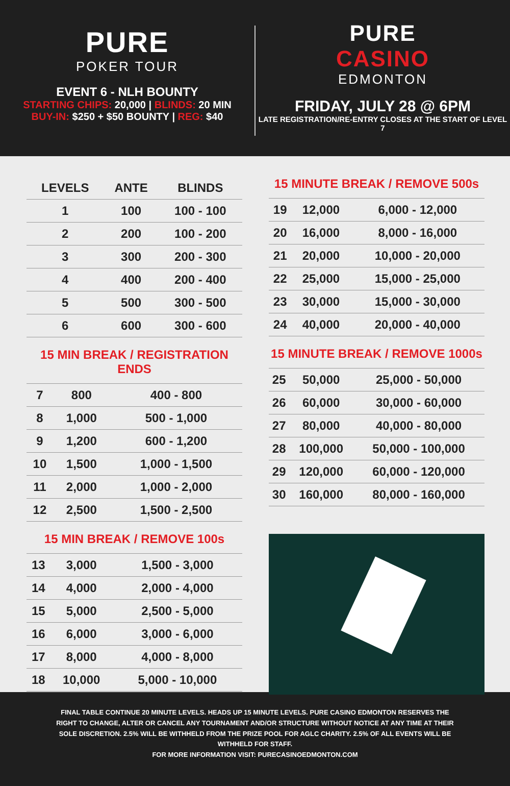PURE
POKER TOUR
EVENT 6 - NLH BOUNTY
STARTING CHIPS: 20,000 | BLINDS: 20 MIN
BUY-IN: $250 + $50 BOUNTY | REG: $40
PURE
CASINO
EDMONTON
FRIDAY, JULY 28 @ 6PM
LATE REGISTRATION/RE-ENTRY CLOSES AT THE START OF LEVEL 7
| LEVELS | ANTE | BLINDS |
| --- | --- | --- |
| 1 | 100 | 100 - 100 |
| 2 | 200 | 100 - 200 |
| 3 | 300 | 200 - 300 |
| 4 | 400 | 200 - 400 |
| 5 | 500 | 300 - 500 |
| 6 | 600 | 300 - 600 |
15 MIN BREAK / REGISTRATION ENDS
| 7 | 800 | 400 - 800 |
| 8 | 1,000 | 500 - 1,000 |
| 9 | 1,200 | 600 - 1,200 |
| 10 | 1,500 | 1,000 - 1,500 |
| 11 | 2,000 | 1,000 - 2,000 |
| 12 | 2,500 | 1,500 - 2,500 |
15 MIN BREAK / REMOVE 100s
| 13 | 3,000 | 1,500 - 3,000 |
| 14 | 4,000 | 2,000 - 4,000 |
| 15 | 5,000 | 2,500 - 5,000 |
| 16 | 6,000 | 3,000 - 6,000 |
| 17 | 8,000 | 4,000 - 8,000 |
| 18 | 10,000 | 5,000 - 10,000 |
15 MINUTE BREAK / REMOVE 500s
| 19 | 12,000 | 6,000 - 12,000 |
| 20 | 16,000 | 8,000 - 16,000 |
| 21 | 20,000 | 10,000 - 20,000 |
| 22 | 25,000 | 15,000 - 25,000 |
| 23 | 30,000 | 15,000 - 30,000 |
| 24 | 40,000 | 20,000 - 40,000 |
15 MINUTE BREAK / REMOVE 1000s
| 25 | 50,000 | 25,000 - 50,000 |
| 26 | 60,000 | 30,000 - 60,000 |
| 27 | 80,000 | 40,000 - 80,000 |
| 28 | 100,000 | 50,000 - 100,000 |
| 29 | 120,000 | 60,000 - 120,000 |
| 30 | 160,000 | 80,000 - 160,000 |
FINAL TABLE CONTINUE 20 MINUTE LEVELS. HEADS UP 15 MINUTE LEVELS. PURE CASINO EDMONTON RESERVES THE RIGHT TO CHANGE, ALTER OR CANCEL ANY TOURNAMENT AND/OR STRUCTURE WITHOUT NOTICE AT ANY TIME AT THEIR SOLE DISCRETION. 2.5% WILL BE WITHHELD FROM THE PRIZE POOL FOR AGLC CHARITY. 2.5% OF ALL EVENTS WILL BE WITHHELD FOR STAFF.
FOR MORE INFORMATION VISIT: PURECASINOEDMONTON.COM